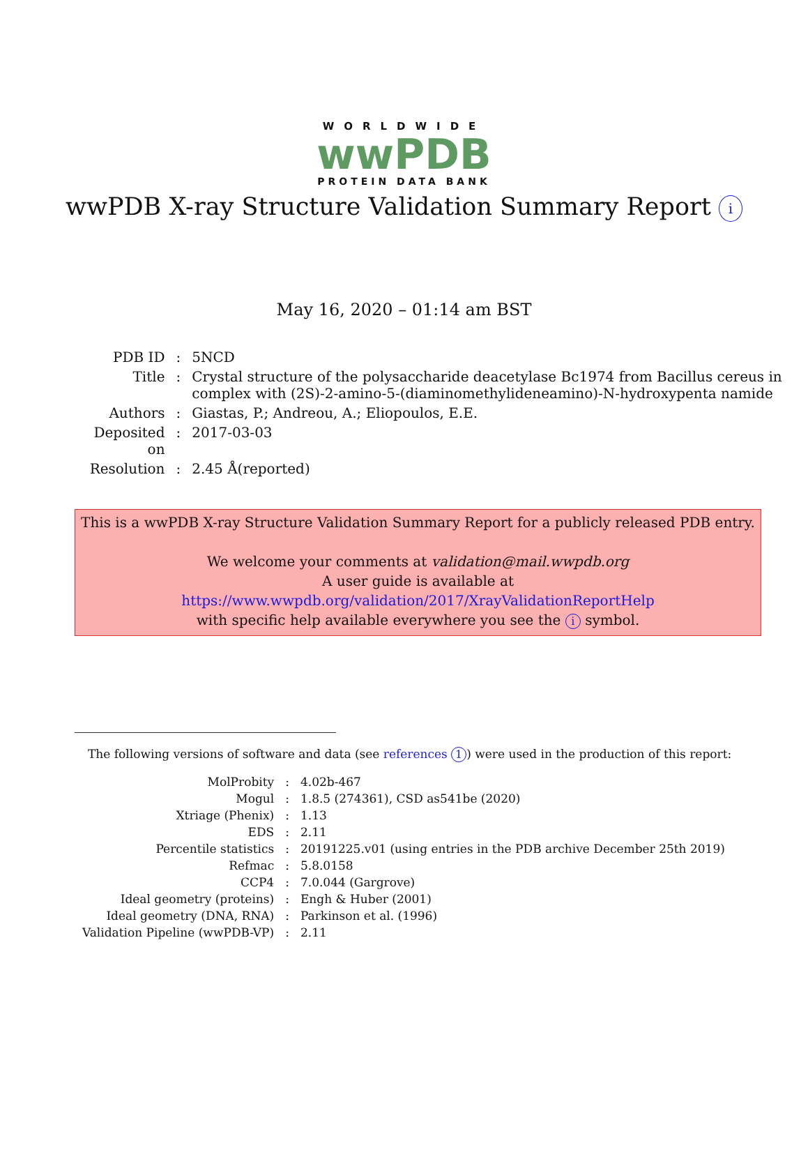WORLDWIDE
wwPDB
PROTEIN DATA BANK
wwPDB X-ray Structure Validation Summary Report i
May 16, 2020 – 01:14 am BST
| PDB ID | : | 5NCD |
| Title | : | Crystal structure of the polysaccharide deacetylase Bc1974 from Bacillus cereus in complex with (2S)-2-amino-5-(diaminomethylideneamino)-N-hydroxypenta namide |
| Authors | : | Giastas, P.; Andreou, A.; Eliopoulos, E.E. |
| Deposited on | : | 2017-03-03 |
| Resolution | : | 2.45 Å(reported) |
This is a wwPDB X-ray Structure Validation Summary Report for a publicly released PDB entry.
We welcome your comments at validation@mail.wwpdb.org
A user guide is available at
https://www.wwpdb.org/validation/2017/XrayValidationReportHelp
with specific help available everywhere you see the i symbol.
The following versions of software and data (see references 1) were used in the production of this report:
| MolProbity | : | 4.02b-467 |
| Mogul | : | 1.8.5 (274361), CSD as541be (2020) |
| Xtriage (Phenix) | : | 1.13 |
| EDS | : | 2.11 |
| Percentile statistics | : | 20191225.v01 (using entries in the PDB archive December 25th 2019) |
| Refmac | : | 5.8.0158 |
| CCP4 | : | 7.0.044 (Gargrove) |
| Ideal geometry (proteins) | : | Engh & Huber (2001) |
| Ideal geometry (DNA, RNA) | : | Parkinson et al. (1996) |
| Validation Pipeline (wwPDB-VP) | : | 2.11 |